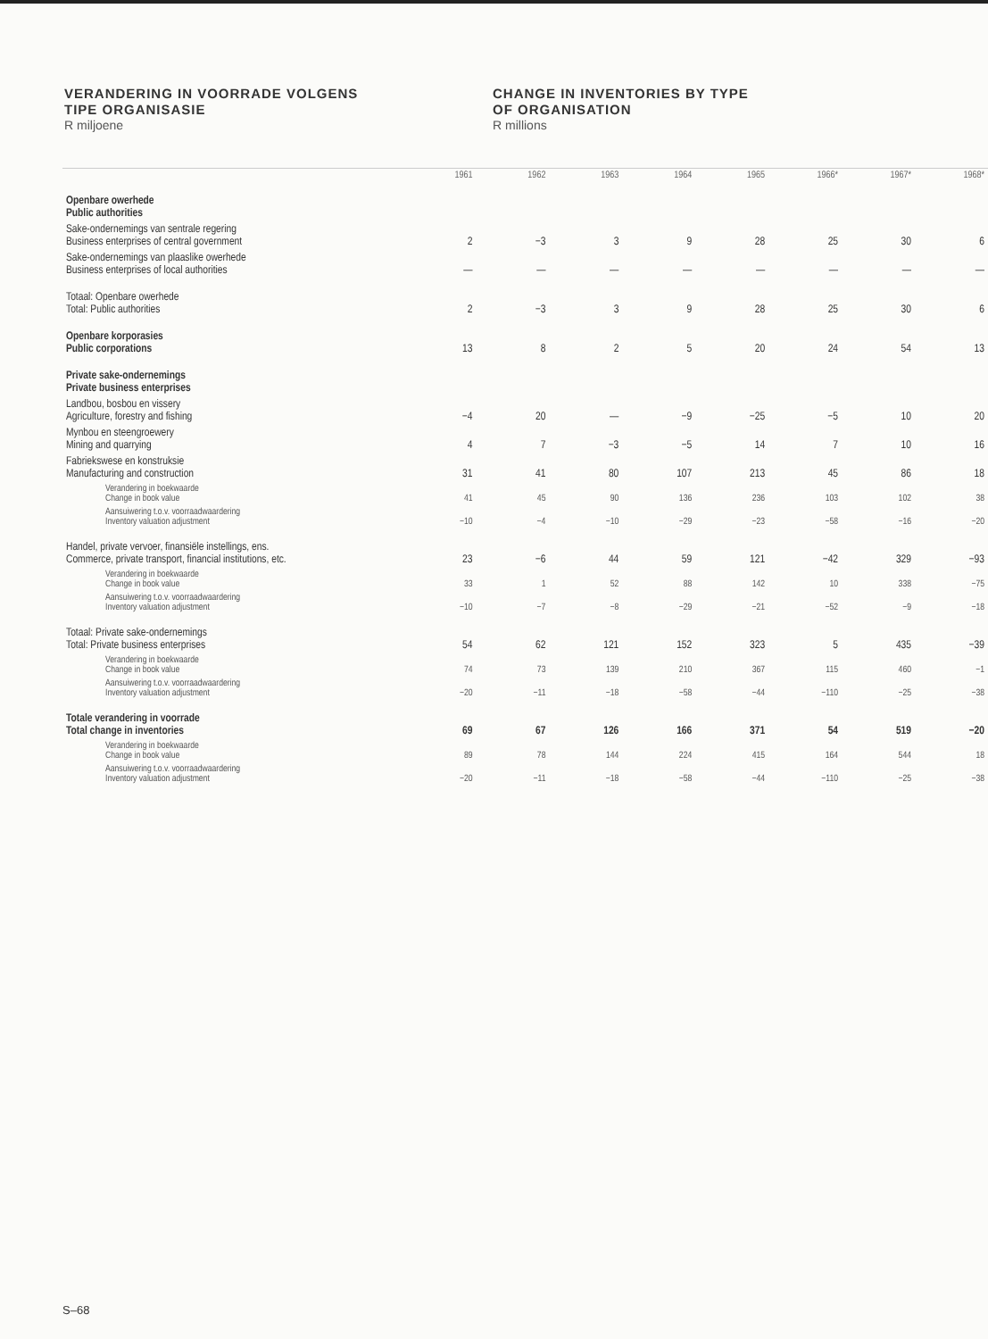VERANDERING IN VOORRADE VOLGENS
TIPE ORGANISASIE
R miljoene
CHANGE IN INVENTORIES BY TYPE
OF ORGANISATION
R millions
| | 1961 | 1962 | 1963 | 1964 | 1965 | 1966* | 1967* | 1968* |
| --- | --- | --- | --- | --- | --- | --- | --- | --- |
| Openbare owerhede Public authorities | | | | | | | | |
| Sake-ondernemings van sentrale regering Business enterprises of central government | 2 | −3 | 3 | 9 | 28 | 25 | 30 | 6 |
| Sake-ondernemings van plaaslike owerhede Business enterprises of local authorities | — | — | — | — | — | — | — | — |
| Totaal: Openbare owerhede Total: Public authorities | 2 | −3 | 3 | 9 | 28 | 25 | 30 | 6 |
| Openbare korporasies Public corporations | 13 | 8 | 2 | 5 | 20 | 24 | 54 | 13 |
| Private sake-ondernemings Private business enterprises | | | | | | | | |
| Landbou, bosbou en vissery Agriculture, forestry and fishing | −4 | 20 | — | −9 | −25 | −5 | 10 | 20 |
| Mynbou en steengroewery Mining and quarrying | 4 | 7 | −3 | −5 | 14 | 7 | 10 | 16 |
| Fabriekswese en konstruksie Manufacturing and construction | 31 | 41 | 80 | 107 | 213 | 45 | 86 | 18 |
| Verandering in boekwaarde Change in book value | 41 | 45 | 90 | 136 | 236 | 103 | 102 | 38 |
| Aansuiwering t.o.v. voorraadwaardering Inventory valuation adjustment | −10 | −4 | −10 | −29 | −23 | −58 | −16 | −20 |
| Handel, private vervoer, finansiële instellings, ens. Commerce, private transport, financial institutions, etc. | 23 | −6 | 44 | 59 | 121 | −42 | 329 | −93 |
| Verandering in boekwaarde Change in book value | 33 | 1 | 52 | 88 | 142 | 10 | 338 | −75 |
| Aansuiwering t.o.v. voorraadwaardering Inventory valuation adjustment | −10 | −7 | −8 | −29 | −21 | −52 | −9 | −18 |
| Totaal: Private sake-ondernemings Total: Private business enterprises | 54 | 62 | 121 | 152 | 323 | 5 | 435 | −39 |
| Verandering in boekwaarde Change in book value | 74 | 73 | 139 | 210 | 367 | 115 | 460 | −1 |
| Aansuiwering t.o.v. voorraadwaardering Inventory valuation adjustment | −20 | −11 | −18 | −58 | −44 | −110 | −25 | −38 |
| Totale verandering in voorrade Total change in inventories | 69 | 67 | 126 | 166 | 371 | 54 | 519 | −20 |
| Verandering in boekwaarde Change in book value | 89 | 78 | 144 | 224 | 415 | 164 | 544 | 18 |
| Aansuiwering t.o.v. voorraadwaardering Inventory valuation adjustment | −20 | −11 | −18 | −58 | −44 | −110 | −25 | −38 |
S–68